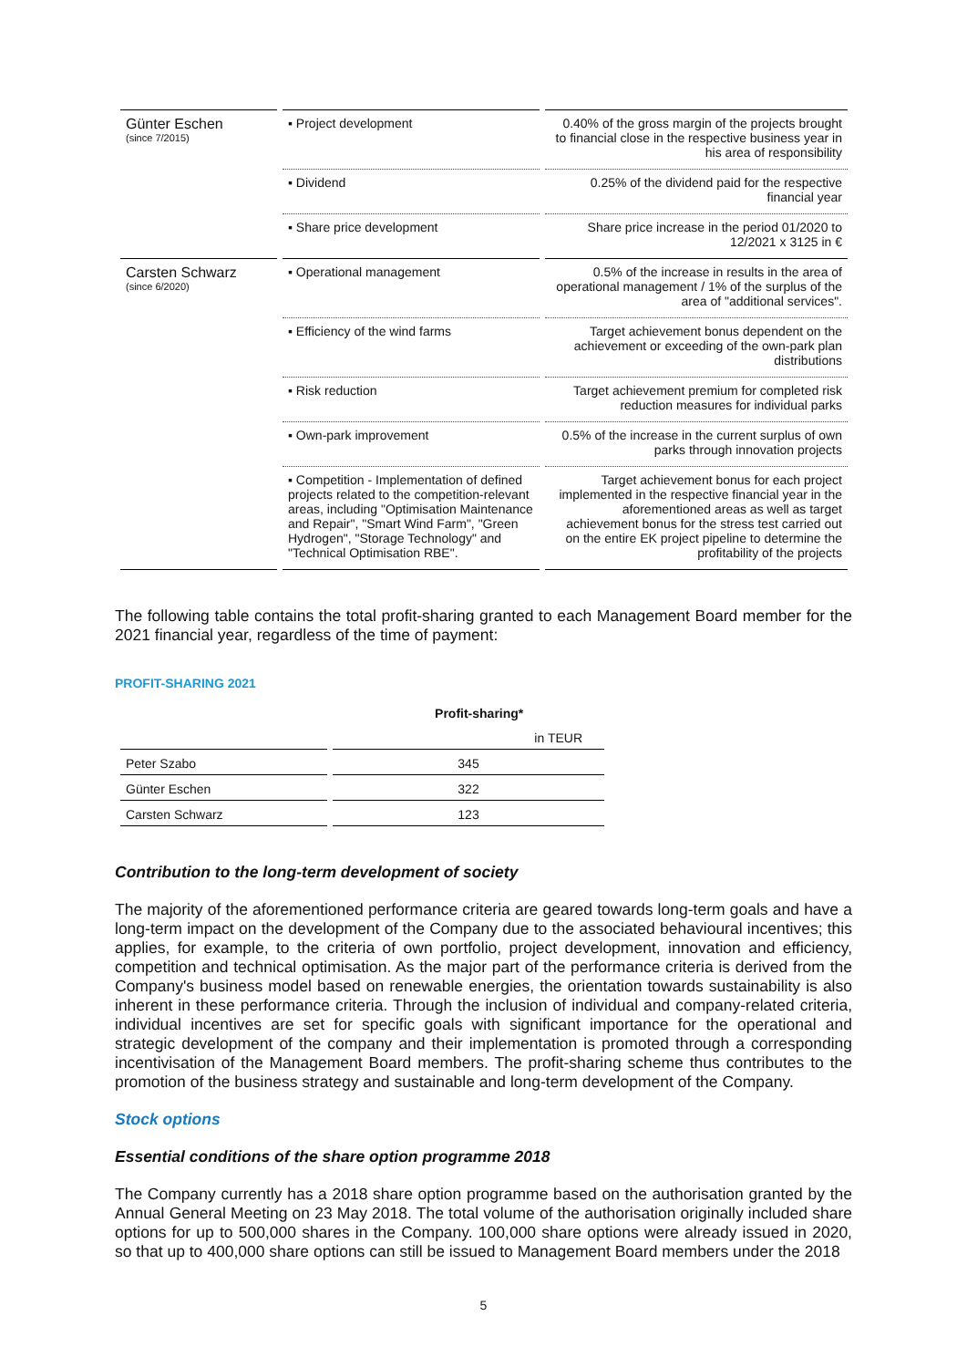| Günter Eschen (since 7/2015) | ▪ Project development | 0.40% of the gross margin of the projects brought to financial close in the respective business year in his area of responsibility |
| | ▪ Dividend | 0.25% of the dividend paid for the respective financial year |
| | ▪ Share price development | Share price increase in the period 01/2020 to 12/2021 x 3125 in € |
| Carsten Schwarz (since 6/2020) | ▪ Operational management | 0.5% of the increase in results in the area of operational management / 1% of the surplus of the area of "additional services". |
| | ▪ Efficiency of the wind farms | Target achievement bonus dependent on the achievement or exceeding of the own-park plan distributions |
| | ▪ Risk reduction | Target achievement premium for completed risk reduction measures for individual parks |
| | ▪ Own-park improvement | 0.5% of the increase in the current surplus of own parks through innovation projects |
| | ▪ Competition - Implementation of defined projects related to the competition-relevant areas, including "Optimisation Maintenance and Repair", "Smart Wind Farm", "Green Hydrogen", "Storage Technology" and "Technical Optimisation RBE". | Target achievement bonus for each project implemented in the respective financial year in the aforementioned areas as well as target achievement bonus for the stress test carried out on the entire EK project pipeline to determine the profitability of the projects |
The following table contains the total profit-sharing granted to each Management Board member for the 2021 financial year, regardless of the time of payment:
PROFIT-SHARING 2021
| | Profit-sharing* |
| | in TEUR |
| Peter Szabo | 345 |
| Günter Eschen | 322 |
| Carsten Schwarz | 123 |
Contribution to the long-term development of society
The majority of the aforementioned performance criteria are geared towards long-term goals and have a long-term impact on the development of the Company due to the associated behavioural incentives; this applies, for example, to the criteria of own portfolio, project development, innovation and efficiency, competition and technical optimisation. As the major part of the performance criteria is derived from the Company's business model based on renewable energies, the orientation towards sustainability is also inherent in these performance criteria. Through the inclusion of individual and company-related criteria, individual incentives are set for specific goals with significant importance for the operational and strategic development of the company and their implementation is promoted through a corresponding incentivisation of the Management Board members. The profit-sharing scheme thus contributes to the promotion of the business strategy and sustainable and long-term development of the Company.
Stock options
Essential conditions of the share option programme 2018
The Company currently has a 2018 share option programme based on the authorisation granted by the Annual General Meeting on 23 May 2018. The total volume of the authorisation originally included share options for up to 500,000 shares in the Company. 100,000 share options were already issued in 2020, so that up to 400,000 share options can still be issued to Management Board members under the 2018
5